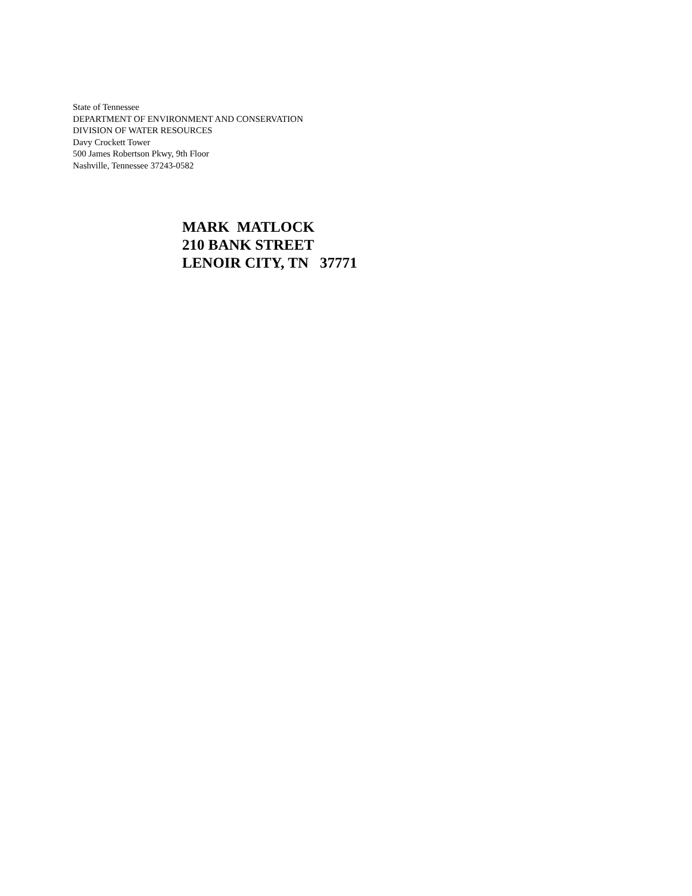State of Tennessee
DEPARTMENT OF ENVIRONMENT AND CONSERVATION
DIVISION OF WATER RESOURCES
Davy Crockett Tower
500 James Robertson Pkwy, 9th Floor
Nashville, Tennessee 37243-0582
MARK MATLOCK 210 BANK STREET LENOIR CITY, TN 37771